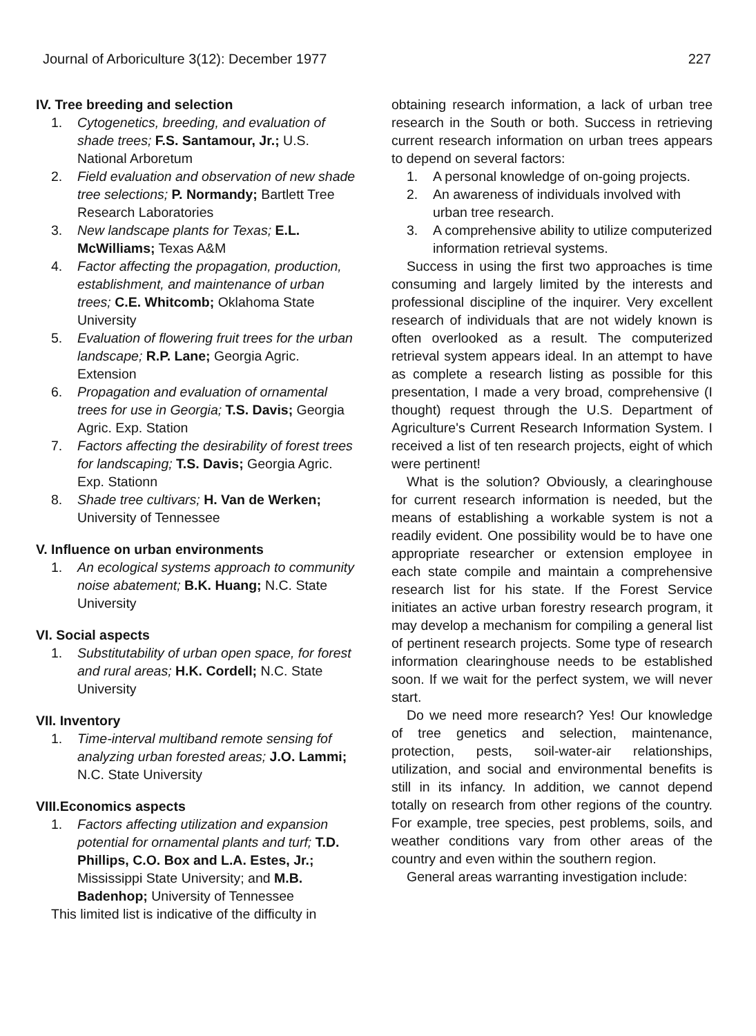Journal of Arboriculture 3(12): December 1977 227
IV. Tree breeding and selection
1. Cytogenetics, breeding, and evaluation of shade trees; F.S. Santamour, Jr.; U.S. National Arboretum
2. Field evaluation and observation of new shade tree selections; P. Normandy; Bartlett Tree Research Laboratories
3. New landscape plants for Texas; E.L. McWilliams; Texas A&M
4. Factor affecting the propagation, production, establishment, and maintenance of urban trees; C.E. Whitcomb; Oklahoma State University
5. Evaluation of flowering fruit trees for the urban landscape; R.P. Lane; Georgia Agric. Extension
6. Propagation and evaluation of ornamental trees for use in Georgia; T.S. Davis; Georgia Agric. Exp. Station
7. Factors affecting the desirability of forest trees for landscaping; T.S. Davis; Georgia Agric. Exp. Stationn
8. Shade tree cultivars; H. Van de Werken; University of Tennessee
V. Influence on urban environments
1. An ecological systems approach to community noise abatement; B.K. Huang; N.C. State University
VI. Social aspects
1. Substitutability of urban open space, for forest and rural areas; H.K. Cordell; N.C. State University
VII. Inventory
1. Time-interval multiband remote sensing fof analyzing urban forested areas; J.O. Lammi; N.C. State University
VIII.Economics aspects
1. Factors affecting utilization and expansion potential for ornamental plants and turf; T.D. Phillips, C.O. Box and L.A. Estes, Jr.; Mississippi State University; and M.B. Badenhop; University of Tennessee
This limited list is indicative of the difficulty in
obtaining research information, a lack of urban tree research in the South or both. Success in retrieving current research information on urban trees appears to depend on several factors:
1. A personal knowledge of on-going projects.
2. An awareness of individuals involved with urban tree research.
3. A comprehensive ability to utilize computerized information retrieval systems.
Success in using the first two approaches is time consuming and largely limited by the interests and professional discipline of the inquirer. Very excellent research of individuals that are not widely known is often overlooked as a result. The computerized retrieval system appears ideal. In an attempt to have as complete a research listing as possible for this presentation, I made a very broad, comprehensive (I thought) request through the U.S. Department of Agriculture's Current Research Information System. I received a list of ten research projects, eight of which were pertinent!
What is the solution? Obviously, a clearinghouse for current research information is needed, but the means of establishing a workable system is not a readily evident. One possibility would be to have one appropriate researcher or extension employee in each state compile and maintain a comprehensive research list for his state. If the Forest Service initiates an active urban forestry research program, it may develop a mechanism for compiling a general list of pertinent research projects. Some type of research information clearinghouse needs to be established soon. If we wait for the perfect system, we will never start.
Do we need more research? Yes! Our knowledge of tree genetics and selection, maintenance, protection, pests, soil-water-air relationships, utilization, and social and environmental benefits is still in its infancy. In addition, we cannot depend totally on research from other regions of the country. For example, tree species, pest problems, soils, and weather conditions vary from other areas of the country and even within the southern region.
General areas warranting investigation include: